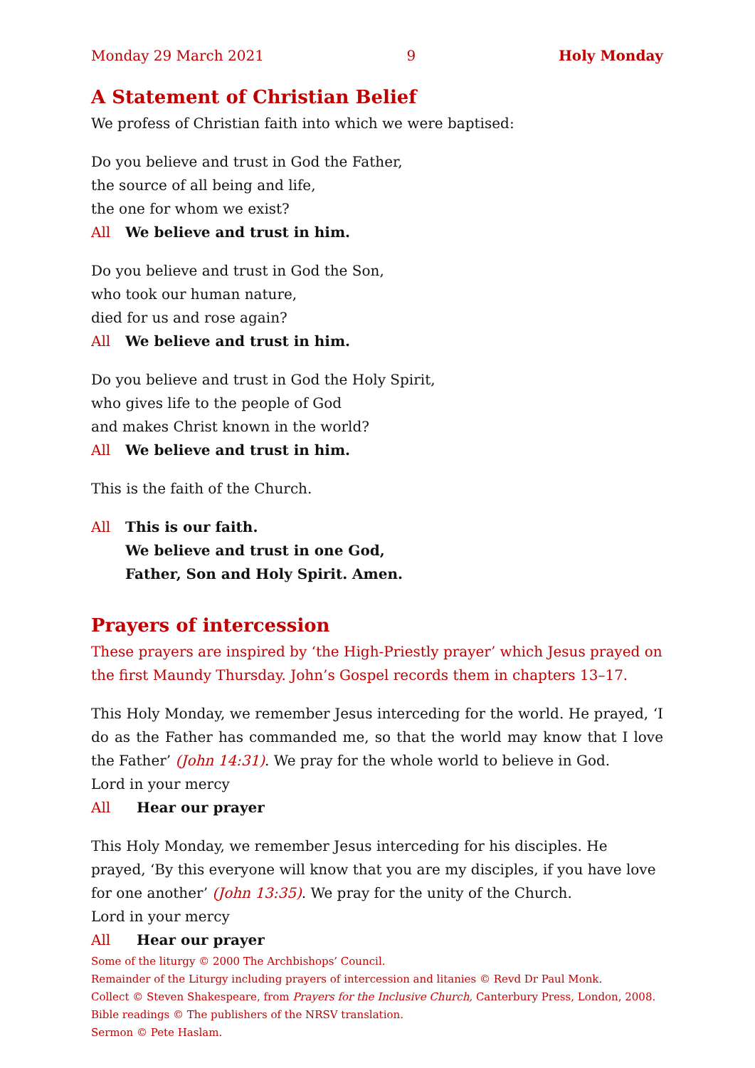Monday 29 March 2021 9 Holy Monday
A Statement of Christian Belief
We profess of Christian faith into which we were baptised:
Do you believe and trust in God the Father,
the source of all being and life,
the one for whom we exist?
All We believe and trust in him.
Do you believe and trust in God the Son,
who took our human nature,
died for us and rose again?
All We believe and trust in him.
Do you believe and trust in God the Holy Spirit,
who gives life to the people of God
and makes Christ known in the world?
All We believe and trust in him.
This is the faith of the Church.
All This is our faith.
We believe and trust in one God,
Father, Son and Holy Spirit. Amen.
Prayers of intercession
These prayers are inspired by ‘the High-Priestly prayer’ which Jesus prayed on the first Maundy Thursday. John’s Gospel records them in chapters 13–17.
This Holy Monday, we remember Jesus interceding for the world. He prayed, ‘I do as the Father has commanded me, so that the world may know that I love the Father’ (John 14:31). We pray for the whole world to believe in God.
Lord in your mercy
All Hear our prayer
This Holy Monday, we remember Jesus interceding for his disciples. He prayed, ‘By this everyone will know that you are my disciples, if you have love for one another’ (John 13:35). We pray for the unity of the Church.
Lord in your mercy
All Hear our prayer
Some of the liturgy © 2000 The Archbishops’ Council.
Remainder of the Liturgy including prayers of intercession and litanies © Revd Dr Paul Monk.
Collect © Steven Shakespeare, from Prayers for the Inclusive Church, Canterbury Press, London, 2008.
Bible readings © The publishers of the NRSV translation.
Sermon © Pete Haslam.